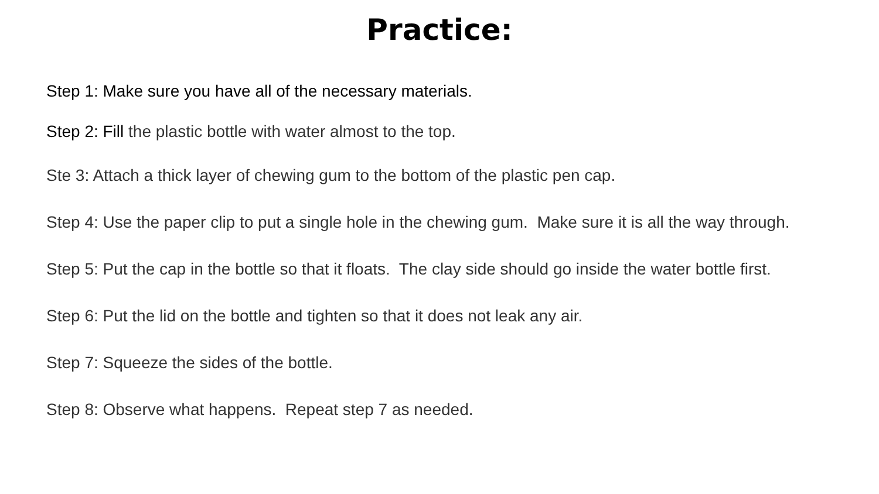Practice:
Step 1: Make sure you have all of the necessary materials.
Step 2: Fill the plastic bottle with water almost to the top.
Ste 3: Attach a thick layer of chewing gum to the bottom of the plastic pen cap.
Step 4: Use the paper clip to put a single hole in the chewing gum. Make sure it is all the way through.
Step 5: Put the cap in the bottle so that it floats. The clay side should go inside the water bottle first.
Step 6: Put the lid on the bottle and tighten so that it does not leak any air.
Step 7: Squeeze the sides of the bottle.
Step 8: Observe what happens. Repeat step 7 as needed.